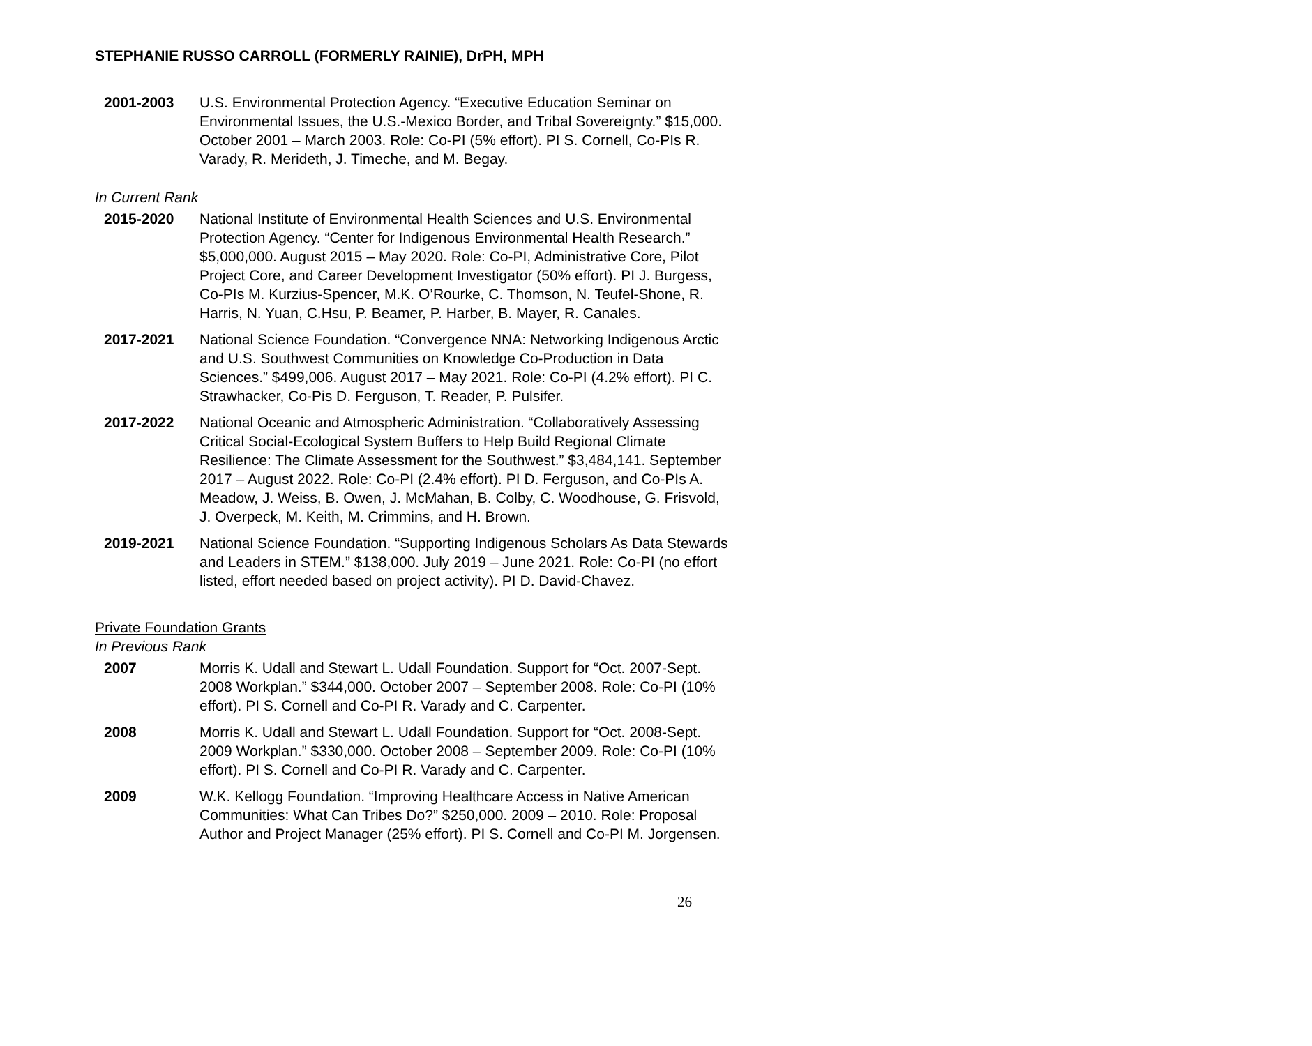STEPHANIE RUSSO CARROLL (FORMERLY RAINIE), DrPH, MPH
2001-2003 U.S. Environmental Protection Agency. “Executive Education Seminar on Environmental Issues, the U.S.-Mexico Border, and Tribal Sovereignty.” $15,000. October 2001 – March 2003. Role: Co-PI (5% effort). PI S. Cornell, Co-PIs R. Varady, R. Merideth, J. Timeche, and M. Begay.
In Current Rank
2015-2020 National Institute of Environmental Health Sciences and U.S. Environmental Protection Agency. “Center for Indigenous Environmental Health Research.” $5,000,000. August 2015 – May 2020. Role: Co-PI, Administrative Core, Pilot Project Core, and Career Development Investigator (50% effort). PI J. Burgess, Co-PIs M. Kurzius-Spencer, M.K. O’Rourke, C. Thomson, N. Teufel-Shone, R. Harris, N. Yuan, C.Hsu, P. Beamer, P. Harber, B. Mayer, R. Canales.
2017-2021 National Science Foundation. “Convergence NNA: Networking Indigenous Arctic and U.S. Southwest Communities on Knowledge Co-Production in Data Sciences.” $499,006. August 2017 – May 2021. Role: Co-PI (4.2% effort). PI C. Strawhacker, Co-Pis D. Ferguson, T. Reader, P. Pulsifer.
2017-2022 National Oceanic and Atmospheric Administration. “Collaboratively Assessing Critical Social-Ecological System Buffers to Help Build Regional Climate Resilience: The Climate Assessment for the Southwest.” $3,484,141. September 2017 – August 2022. Role: Co-PI (2.4% effort). PI D. Ferguson, and Co-PIs A. Meadow, J. Weiss, B. Owen, J. McMahan, B. Colby, C. Woodhouse, G. Frisvold, J. Overpeck, M. Keith, M. Crimmins, and H. Brown.
2019-2021 National Science Foundation. “Supporting Indigenous Scholars As Data Stewards and Leaders in STEM.” $138,000. July 2019 – June 2021. Role: Co-PI (no effort listed, effort needed based on project activity). PI D. David-Chavez.
Private Foundation Grants
In Previous Rank
2007 Morris K. Udall and Stewart L. Udall Foundation. Support for “Oct. 2007-Sept. 2008 Workplan.” $344,000. October 2007 – September 2008. Role: Co-PI (10% effort). PI S. Cornell and Co-PI R. Varady and C. Carpenter.
2008 Morris K. Udall and Stewart L. Udall Foundation. Support for “Oct. 2008-Sept. 2009 Workplan.” $330,000. October 2008 – September 2009. Role: Co-PI (10% effort). PI S. Cornell and Co-PI R. Varady and C. Carpenter.
2009 W.K. Kellogg Foundation. “Improving Healthcare Access in Native American Communities: What Can Tribes Do?” $250,000. 2009 – 2010. Role: Proposal Author and Project Manager (25% effort). PI S. Cornell and Co-PI M. Jorgensen.
26